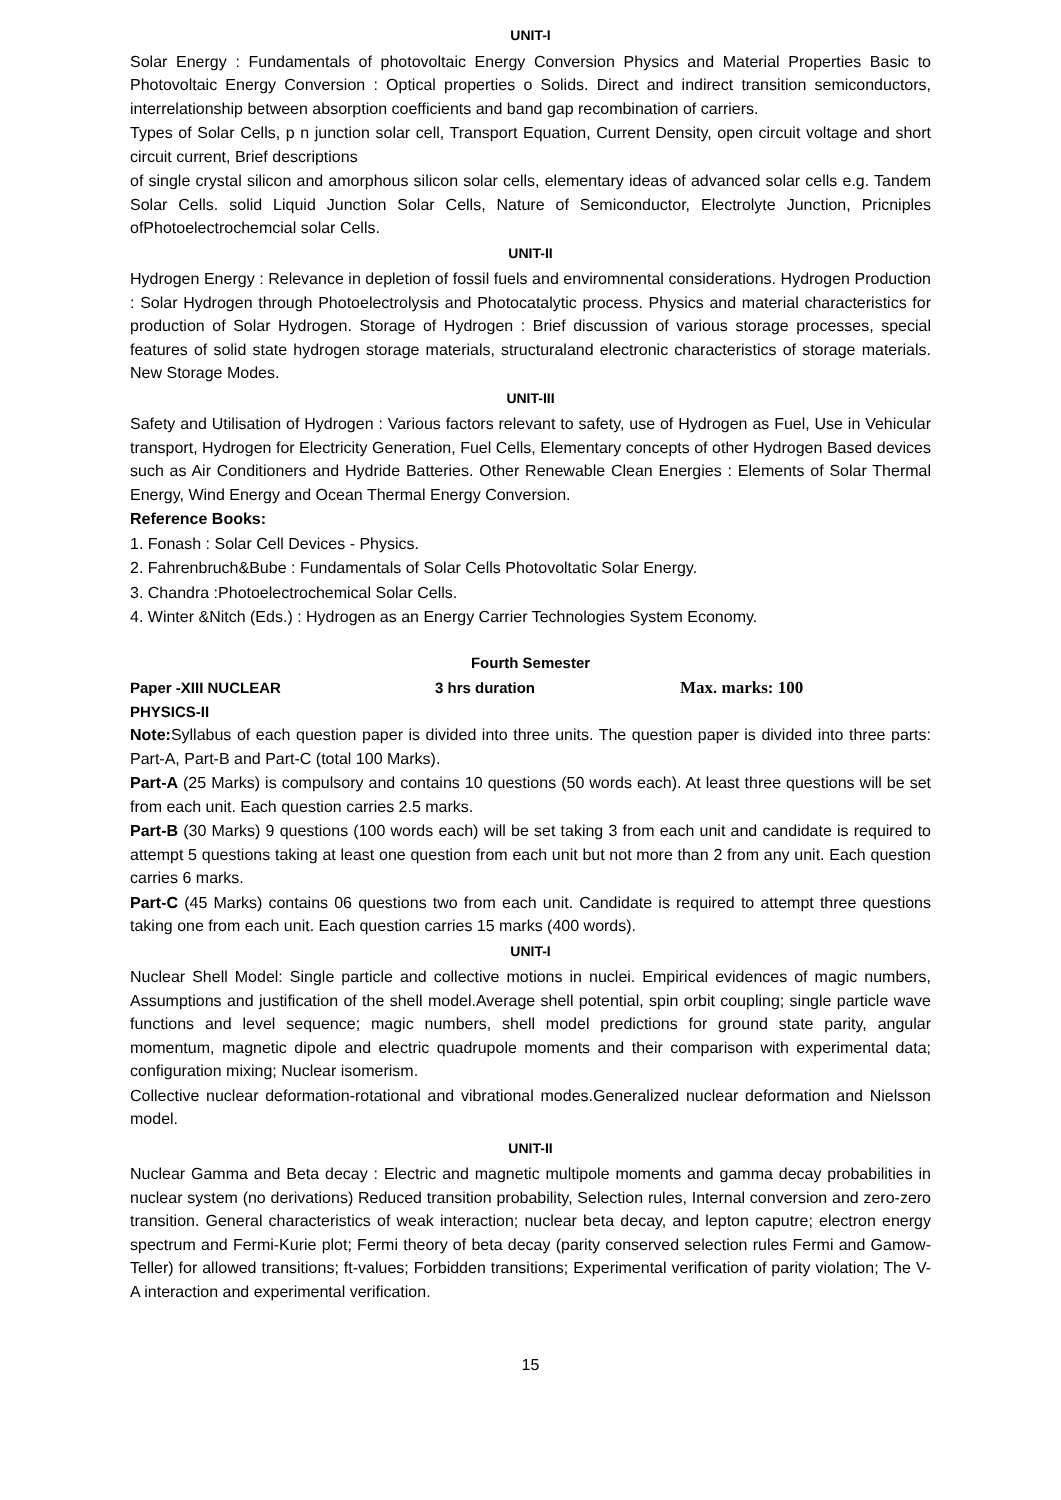UNIT-I
Solar Energy : Fundamentals of photovoltaic Energy Conversion Physics and Material Properties Basic to Photovoltaic Energy Conversion : Optical properties o Solids. Direct and indirect transition semiconductors, interrelationship between absorption coefficients and band gap recombination of carriers.
Types of Solar Cells, p n junction solar cell, Transport Equation, Current Density, open circuit voltage and short circuit current, Brief descriptions
of single crystal silicon and amorphous silicon solar cells, elementary ideas of advanced solar cells e.g. Tandem Solar Cells. solid Liquid Junction Solar Cells, Nature of Semiconductor, Electrolyte Junction, Pricniples ofPhotoelectrochemcial solar Cells.
UNIT-II
Hydrogen Energy : Relevance in depletion of fossil fuels and enviromnental considerations. Hydrogen Production : Solar Hydrogen through Photoelectrolysis and Photocatalytic process. Physics and material characteristics for production of Solar Hydrogen. Storage of Hydrogen : Brief discussion of various storage processes, special features of solid state hydrogen storage materials, structuraland electronic characteristics of storage materials. New Storage Modes.
UNIT-III
Safety and Utilisation of Hydrogen : Various factors relevant to safety, use of Hydrogen as Fuel, Use in Vehicular transport, Hydrogen for Electricity Generation, Fuel Cells, Elementary concepts of other Hydrogen Based devices such as Air Conditioners and Hydride Batteries. Other Renewable Clean Energies : Elements of Solar Thermal Energy, Wind Energy and Ocean Thermal Energy Conversion.
Reference Books:
1. Fonash : Solar Cell Devices - Physics.
2. Fahrenbruch&Bube : Fundamentals of Solar Cells Photovoltatic Solar Energy.
3. Chandra :Photoelectrochemical Solar Cells.
4. Winter &Nitch (Eds.) : Hydrogen as an Energy Carrier Technologies System Economy.
Fourth Semester
Paper -XIII NUCLEAR PHYSICS-II 3 hrs duration Max. marks: 100
Note: Syllabus of each question paper is divided into three units. The question paper is divided into three parts: Part-A, Part-B and Part-C (total 100 Marks).
Part-A (25 Marks) is compulsory and contains 10 questions (50 words each). At least three questions will be set from each unit. Each question carries 2.5 marks.
Part-B (30 Marks) 9 questions (100 words each) will be set taking 3 from each unit and candidate is required to attempt 5 questions taking at least one question from each unit but not more than 2 from any unit. Each question carries 6 marks.
Part-C (45 Marks) contains 06 questions two from each unit. Candidate is required to attempt three questions taking one from each unit. Each question carries 15 marks (400 words).
UNIT-I
Nuclear Shell Model: Single particle and collective motions in nuclei. Empirical evidences of magic numbers, Assumptions and justification of the shell model.Average shell potential, spin orbit coupling; single particle wave functions and level sequence; magic numbers, shell model predictions for ground state parity, angular momentum, magnetic dipole and electric quadrupole moments and their comparison with experimental data; configuration mixing; Nuclear isomerism.
Collective nuclear deformation-rotational and vibrational modes.Generalized nuclear deformation and Nielsson model.
UNIT-II
Nuclear Gamma and Beta decay : Electric and magnetic multipole moments and gamma decay probabilities in nuclear system (no derivations) Reduced transition probability, Selection rules, Internal conversion and zero-zero transition. General characteristics of weak interaction; nuclear beta decay, and lepton caputre; electron energy spectrum and Fermi-Kurie plot; Fermi theory of beta decay (parity conserved selection rules Fermi and Gamow-Teller) for allowed transitions; ft-values; Forbidden transitions; Experimental verification of parity violation; The V-A interaction and experimental verification.
15